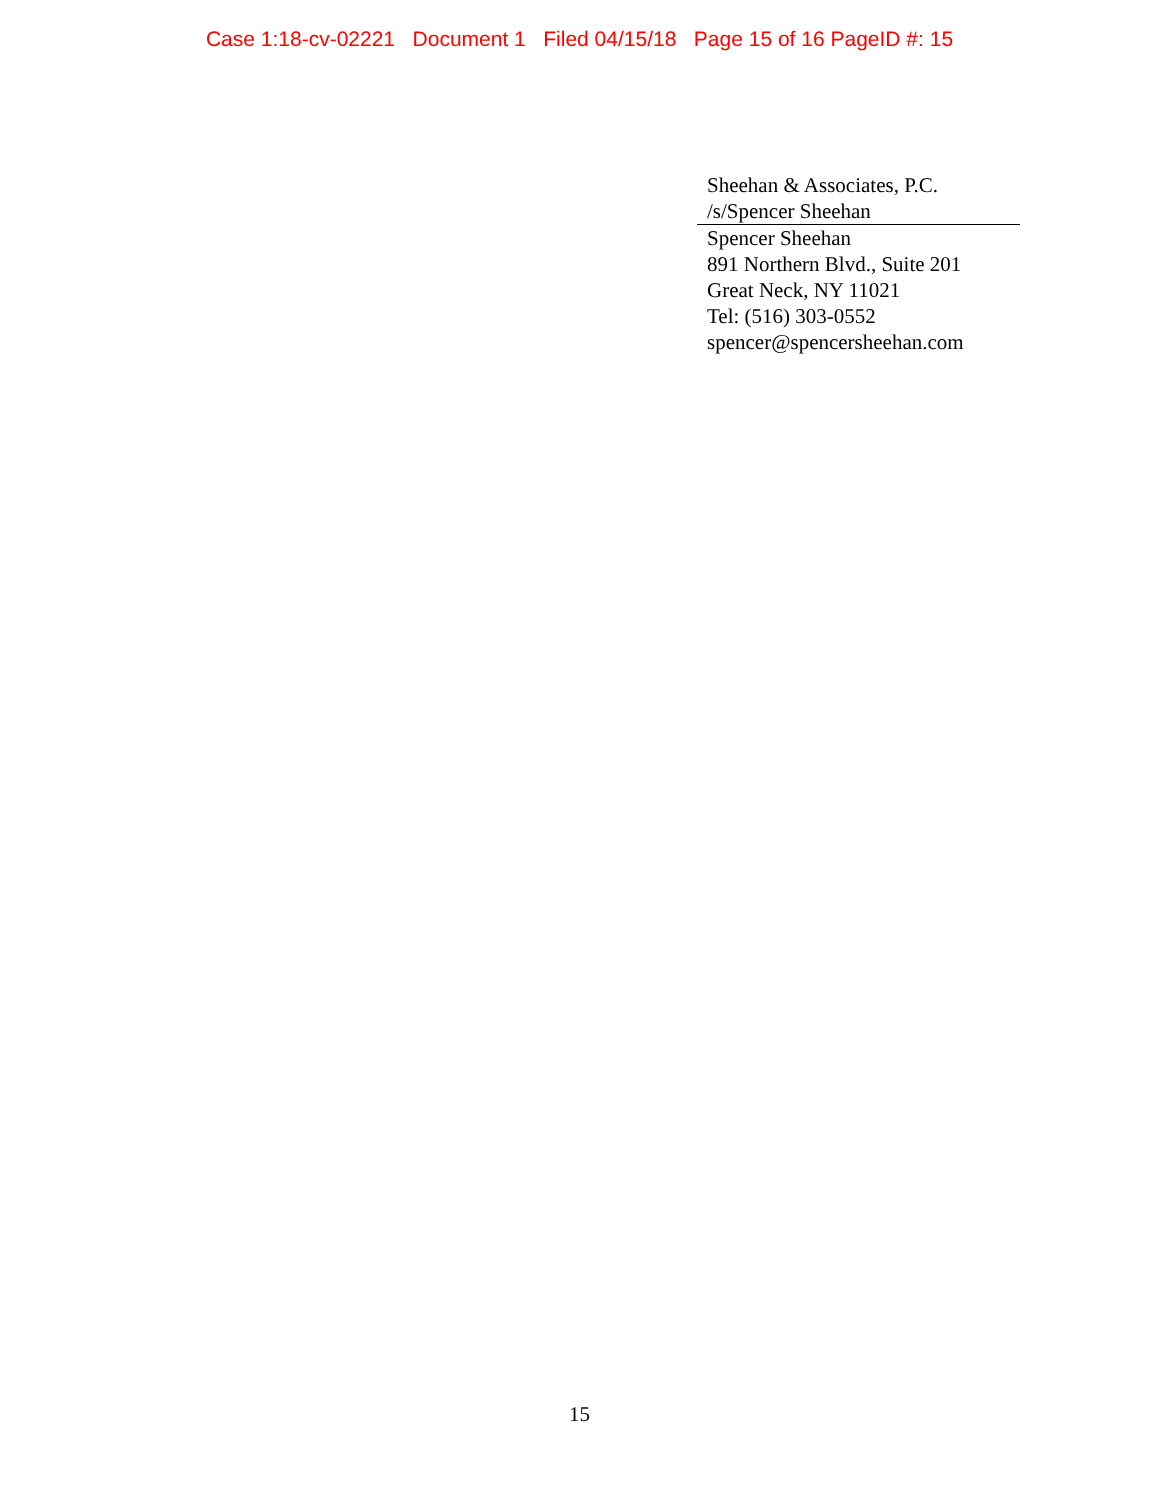Case 1:18-cv-02221 Document 1 Filed 04/15/18 Page 15 of 16 PageID #: 15
Sheehan & Associates, P.C.
/s/Spencer Sheehan
Spencer Sheehan
891 Northern Blvd., Suite 201
Great Neck, NY 11021
Tel: (516) 303-0552
spencer@spencersheehan.com
15